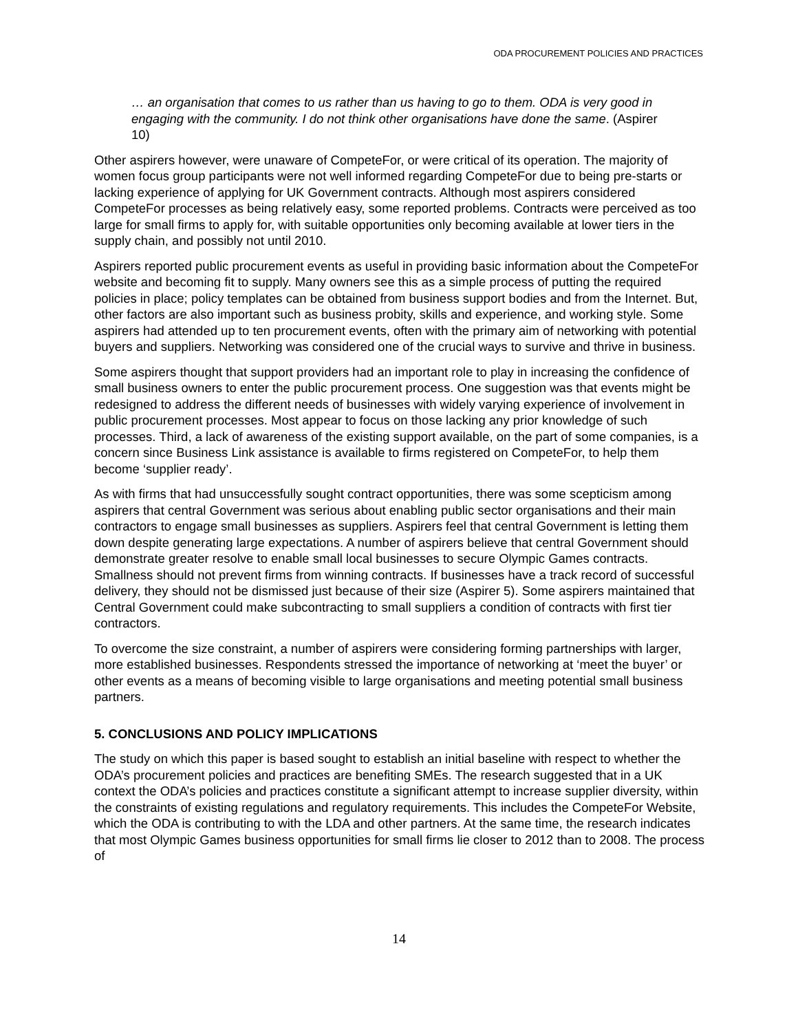ODA PROCUREMENT POLICIES AND PRACTICES
… an organisation that comes to us rather than us having to go to them. ODA is very good in engaging with the community. I do not think other organisations have done the same. (Aspirer 10)
Other aspirers however, were unaware of CompeteFor, or were critical of its operation. The majority of women focus group participants were not well informed regarding CompeteFor due to being pre-starts or lacking experience of applying for UK Government contracts. Although most aspirers considered CompeteFor processes as being relatively easy, some reported problems. Contracts were perceived as too large for small firms to apply for, with suitable opportunities only becoming available at lower tiers in the supply chain, and possibly not until 2010.
Aspirers reported public procurement events as useful in providing basic information about the CompeteFor website and becoming fit to supply. Many owners see this as a simple process of putting the required policies in place; policy templates can be obtained from business support bodies and from the Internet. But, other factors are also important such as business probity, skills and experience, and working style. Some aspirers had attended up to ten procurement events, often with the primary aim of networking with potential buyers and suppliers. Networking was considered one of the crucial ways to survive and thrive in business.
Some aspirers thought that support providers had an important role to play in increasing the confidence of small business owners to enter the public procurement process. One suggestion was that events might be redesigned to address the different needs of businesses with widely varying experience of involvement in public procurement processes. Most appear to focus on those lacking any prior knowledge of such processes. Third, a lack of awareness of the existing support available, on the part of some companies, is a concern since Business Link assistance is available to firms registered on CompeteFor, to help them become ‘supplier ready’.
As with firms that had unsuccessfully sought contract opportunities, there was some scepticism among aspirers that central Government was serious about enabling public sector organisations and their main contractors to engage small businesses as suppliers. Aspirers feel that central Government is letting them down despite generating large expectations. A number of aspirers believe that central Government should demonstrate greater resolve to enable small local businesses to secure Olympic Games contracts. Smallness should not prevent firms from winning contracts. If businesses have a track record of successful delivery, they should not be dismissed just because of their size (Aspirer 5). Some aspirers maintained that Central Government could make subcontracting to small suppliers a condition of contracts with first tier contractors.
To overcome the size constraint, a number of aspirers were considering forming partnerships with larger, more established businesses. Respondents stressed the importance of networking at ‘meet the buyer’ or other events as a means of becoming visible to large organisations and meeting potential small business partners.
5. CONCLUSIONS AND POLICY IMPLICATIONS
The study on which this paper is based sought to establish an initial baseline with respect to whether the ODA’s procurement policies and practices are benefiting SMEs. The research suggested that in a UK context the ODA’s policies and practices constitute a significant attempt to increase supplier diversity, within the constraints of existing regulations and regulatory requirements. This includes the CompeteFor Website, which the ODA is contributing to with the LDA and other partners. At the same time, the research indicates that most Olympic Games business opportunities for small firms lie closer to 2012 than to 2008. The process of
14